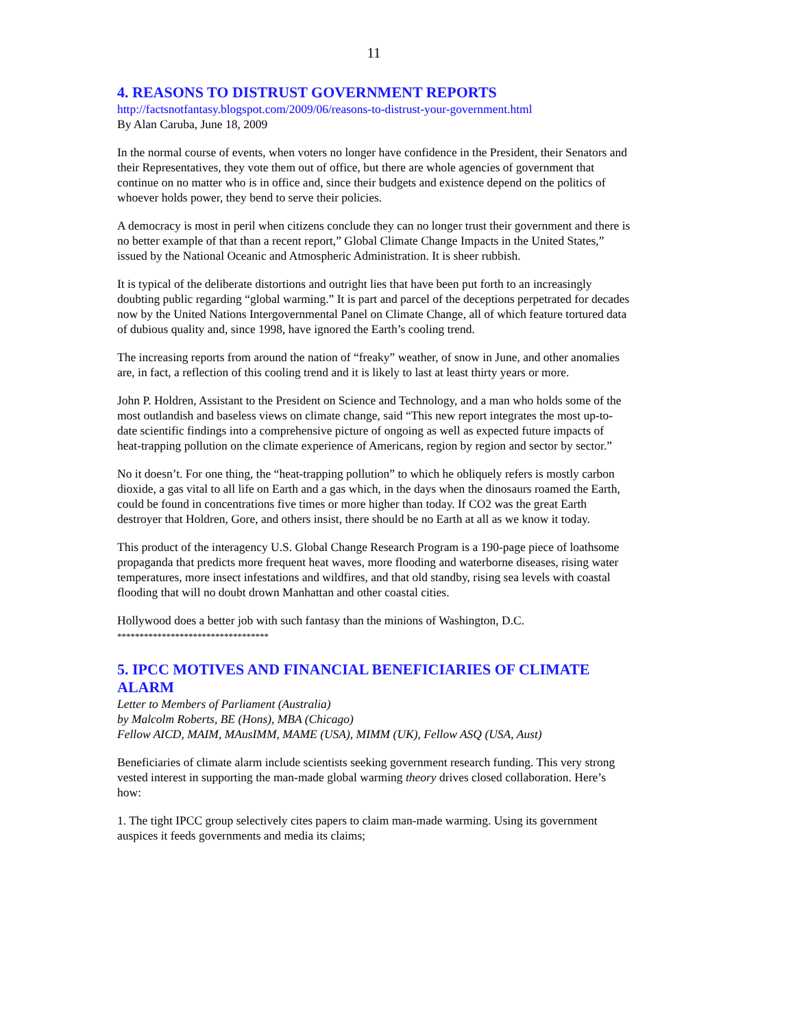11
4. REASONS TO DISTRUST GOVERNMENT REPORTS
http://factsnotfantasy.blogspot.com/2009/06/reasons-to-distrust-your-government.html
By Alan Caruba, June 18, 2009
In the normal course of events, when voters no longer have confidence in the President, their Senators and their Representatives, they vote them out of office, but there are whole agencies of government that continue on no matter who is in office and, since their budgets and existence depend on the politics of whoever holds power, they bend to serve their policies.
A democracy is most in peril when citizens conclude they can no longer trust their government and there is no better example of that than a recent report,” Global Climate Change Impacts in the United States,” issued by the National Oceanic and Atmospheric Administration. It is sheer rubbish.
It is typical of the deliberate distortions and outright lies that have been put forth to an increasingly doubting public regarding “global warming.” It is part and parcel of the deceptions perpetrated for decades now by the United Nations Intergovernmental Panel on Climate Change, all of which feature tortured data of dubious quality and, since 1998, have ignored the Earth’s cooling trend.
The increasing reports from around the nation of “freaky” weather, of snow in June, and other anomalies are, in fact, a reflection of this cooling trend and it is likely to last at least thirty years or more.
John P. Holdren, Assistant to the President on Science and Technology, and a man who holds some of the most outlandish and baseless views on climate change, said “This new report integrates the most up-to-date scientific findings into a comprehensive picture of ongoing as well as expected future impacts of heat-trapping pollution on the climate experience of Americans, region by region and sector by sector.”
No it doesn’t. For one thing, the “heat-trapping pollution” to which he obliquely refers is mostly carbon dioxide, a gas vital to all life on Earth and a gas which, in the days when the dinosaurs roamed the Earth, could be found in concentrations five times or more higher than today. If CO2 was the great Earth destroyer that Holdren, Gore, and others insist, there should be no Earth at all as we know it today.
This product of the interagency U.S. Global Change Research Program is a 190-page piece of loathsome propaganda that predicts more frequent heat waves, more flooding and waterborne diseases, rising water temperatures, more insect infestations and wildfires, and that old standby, rising sea levels with coastal flooding that will no doubt drown Manhattan and other coastal cities.
Hollywood does a better job with such fantasy than the minions of Washington, D.C.
**********************************
5. IPCC MOTIVES AND FINANCIAL BENEFICIARIES OF CLIMATE ALARM
Letter to Members of Parliament (Australia)
by Malcolm Roberts, BE (Hons), MBA (Chicago)
Fellow AICD, MAIM, MAusIMM, MAME (USA), MIMM (UK), Fellow ASQ (USA, Aust)
Beneficiaries of climate alarm include scientists seeking government research funding. This very strong vested interest in supporting the man-made global warming theory drives closed collaboration. Here’s how:
1. The tight IPCC group selectively cites papers to claim man-made warming. Using its government auspices it feeds governments and media its claims;